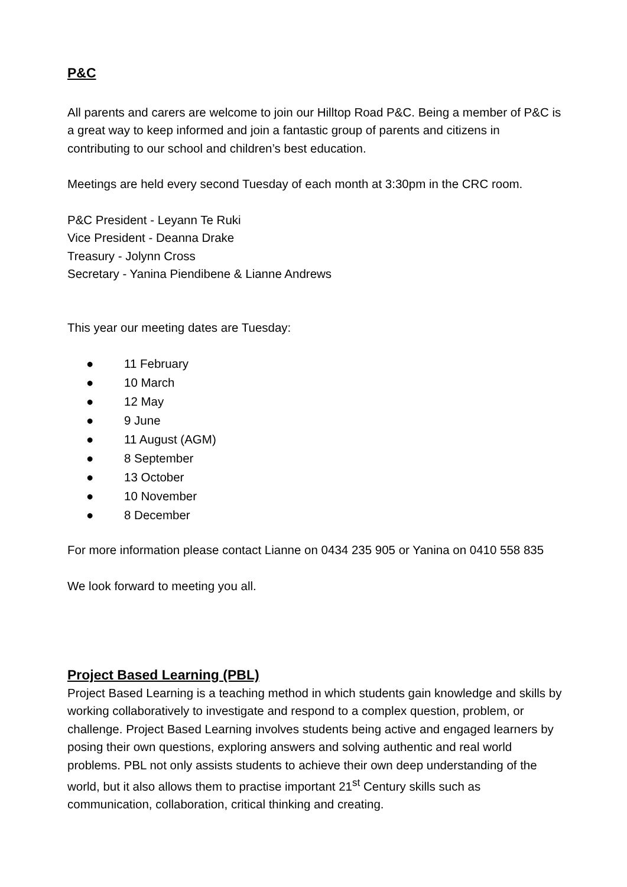P&C
All parents and carers are welcome to join our Hilltop Road P&C. Being a member of P&C is a great way to keep informed and join a fantastic group of parents and citizens in contributing to our school and children’s best education.
Meetings are held every second Tuesday of each month at 3:30pm in the CRC room.
P&C President - Leyann Te Ruki
Vice President - Deanna Drake
Treasury - Jolynn Cross
Secretary - Yanina Piendibene & Lianne Andrews
This year our meeting dates are Tuesday:
● 11 February
● 10 March
● 12 May
● 9 June
● 11 August (AGM)
● 8 September
● 13 October
● 10 November
● 8 December
For more information please contact Lianne on 0434 235 905 or Yanina on 0410 558 835
We look forward to meeting you all.
Project Based Learning (PBL)
Project Based Learning is a teaching method in which students gain knowledge and skills by working collaboratively to investigate and respond to a complex question, problem, or challenge. Project Based Learning involves students being active and engaged learners by posing their own questions, exploring answers and solving authentic and real world problems. PBL not only assists students to achieve their own deep understanding of the world, but it also allows them to practise important 21<sup>st</sup> Century skills such as communication, collaboration, critical thinking and creating.